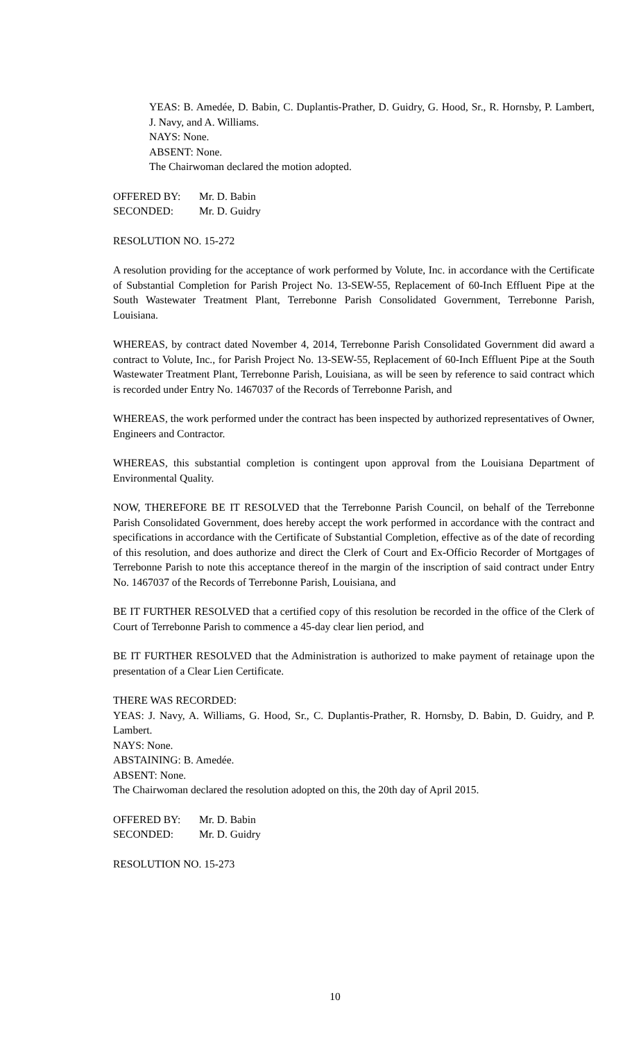YEAS: B. Amedée, D. Babin, C. Duplantis-Prather, D. Guidry, G. Hood, Sr., R. Hornsby, P. Lambert, J. Navy, and A. Williams.
NAYS: None.
ABSENT: None.
The Chairwoman declared the motion adopted.
OFFERED BY: Mr. D. Babin
SECONDED: Mr. D. Guidry
RESOLUTION NO. 15-272
A resolution providing for the acceptance of work performed by Volute, Inc. in accordance with the Certificate of Substantial Completion for Parish Project No. 13-SEW-55, Replacement of 60-Inch Effluent Pipe at the South Wastewater Treatment Plant, Terrebonne Parish Consolidated Government, Terrebonne Parish, Louisiana.
WHEREAS, by contract dated November 4, 2014, Terrebonne Parish Consolidated Government did award a contract to Volute, Inc., for Parish Project No. 13-SEW-55, Replacement of 60-Inch Effluent Pipe at the South Wastewater Treatment Plant, Terrebonne Parish, Louisiana, as will be seen by reference to said contract which is recorded under Entry No. 1467037 of the Records of Terrebonne Parish, and
WHEREAS, the work performed under the contract has been inspected by authorized representatives of Owner, Engineers and Contractor.
WHEREAS, this substantial completion is contingent upon approval from the Louisiana Department of Environmental Quality.
NOW, THEREFORE BE IT RESOLVED that the Terrebonne Parish Council, on behalf of the Terrebonne Parish Consolidated Government, does hereby accept the work performed in accordance with the contract and specifications in accordance with the Certificate of Substantial Completion, effective as of the date of recording of this resolution, and does authorize and direct the Clerk of Court and Ex-Officio Recorder of Mortgages of Terrebonne Parish to note this acceptance thereof in the margin of the inscription of said contract under Entry No. 1467037 of the Records of Terrebonne Parish, Louisiana, and
BE IT FURTHER RESOLVED that a certified copy of this resolution be recorded in the office of the Clerk of Court of Terrebonne Parish to commence a 45-day clear lien period, and
BE IT FURTHER RESOLVED that the Administration is authorized to make payment of retainage upon the presentation of a Clear Lien Certificate.
THERE WAS RECORDED:
YEAS: J. Navy, A. Williams, G. Hood, Sr., C. Duplantis-Prather, R. Hornsby, D. Babin, D. Guidry, and P. Lambert.
NAYS: None.
ABSTAINING: B. Amedée.
ABSENT: None.
The Chairwoman declared the resolution adopted on this, the 20th day of April 2015.
OFFERED BY: Mr. D. Babin
SECONDED: Mr. D. Guidry
RESOLUTION NO. 15-273
10